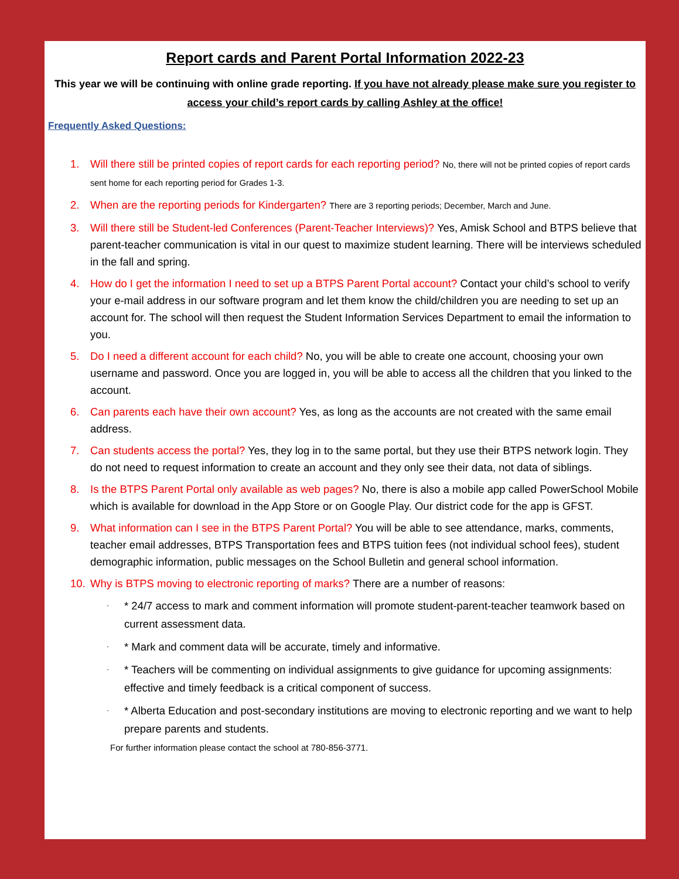Report cards and Parent Portal Information 2022-23
This year we will be continuing with online grade reporting. If you have not already please make sure you register to access your child’s report cards by calling Ashley at the office!
Frequently Asked Questions:
1. Will there still be printed copies of report cards for each reporting period? No, there will not be printed copies of report cards sent home for each reporting period for Grades 1-3.
2. When are the reporting periods for Kindergarten? There are 3 reporting periods; December, March and June.
3. Will there still be Student-led Conferences (Parent-Teacher Interviews)? Yes, Amisk School and BTPS believe that parent-teacher communication is vital in our quest to maximize student learning. There will be interviews scheduled in the fall and spring.
4. How do I get the information I need to set up a BTPS Parent Portal account? Contact your child’s school to verify your e-mail address in our software program and let them know the child/children you are needing to set up an account for. The school will then request the Student Information Services Department to email the information to you.
5. Do I need a different account for each child? No, you will be able to create one account, choosing your own username and password. Once you are logged in, you will be able to access all the children that you linked to the account.
6. Can parents each have their own account? Yes, as long as the accounts are not created with the same email address.
7. Can students access the portal? Yes, they log in to the same portal, but they use their BTPS network login. They do not need to request information to create an account and they only see their data, not data of siblings.
8. Is the BTPS Parent Portal only available as web pages? No, there is also a mobile app called PowerSchool Mobile which is available for download in the App Store or on Google Play. Our district code for the app is GFST.
9. What information can I see in the BTPS Parent Portal? You will be able to see attendance, marks, comments, teacher email addresses, BTPS Transportation fees and BTPS tuition fees (not individual school fees), student demographic information, public messages on the School Bulletin and general school information.
10. Why is BTPS moving to electronic reporting of marks? There are a number of reasons:
· * 24/7 access to mark and comment information will promote student-parent-teacher teamwork based on current assessment data.
· * Mark and comment data will be accurate, timely and informative.
· * Teachers will be commenting on individual assignments to give guidance for upcoming assignments: effective and timely feedback is a critical component of success.
· * Alberta Education and post-secondary institutions are moving to electronic reporting and we want to help prepare parents and students.
For further information please contact the school at 780-856-3771.